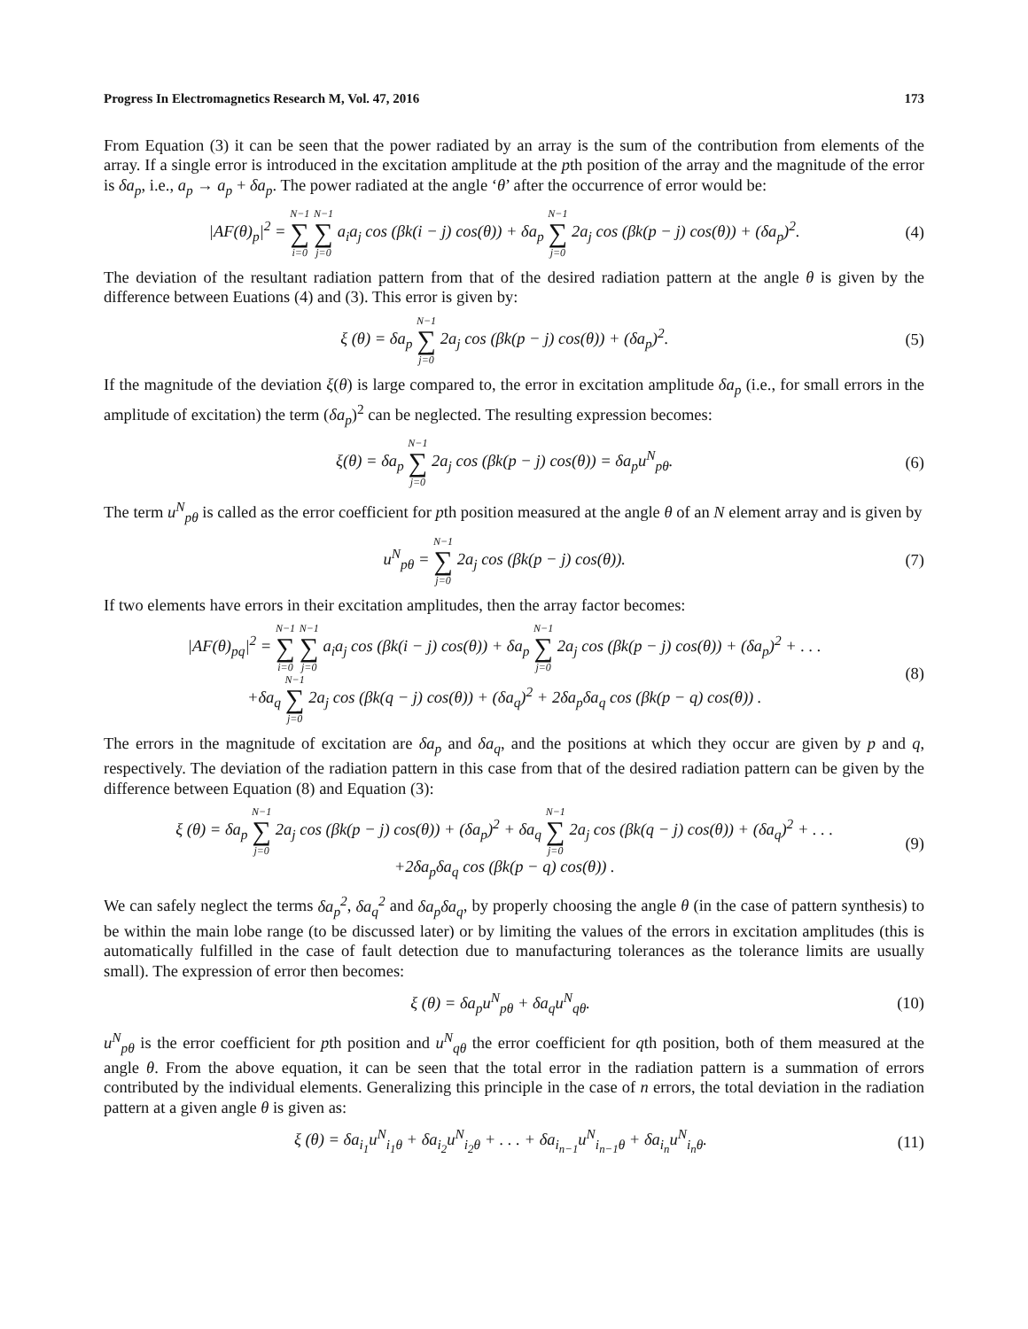Progress In Electromagnetics Research M, Vol. 47, 2016 173
From Equation (3) it can be seen that the power radiated by an array is the sum of the contribution from elements of the array. If a single error is introduced in the excitation amplitude at the pth position of the array and the magnitude of the error is δa<sub>p</sub>, i.e., a<sub>p</sub> → a<sub>p</sub> + δa<sub>p</sub>. The power radiated at the angle ‘θ’ after the occurrence of error would be:
|AF(θ)<sub>p</sub>|<sup>2</sup> = N−1 ∑ i=0 N−1 ∑ j=0 a<sub>i</sub>a<sub>j</sub> cos (βk(i − j) cos(θ)) + δa<sub>p</sub> N−1 ∑ j=0 2a<sub>j</sub> cos (βk(p − j) cos(θ)) + (δa<sub>p</sub>)<sup>2</sup>. (4)
The deviation of the resultant radiation pattern from that of the desired radiation pattern at the angle θ is given by the difference between Euations (4) and (3). This error is given by:
ξ (θ) = δa<sub>p</sub> N−1 ∑ j=0 2a<sub>j</sub> cos (βk(p − j) cos(θ)) + (δa<sub>p</sub>)<sup>2</sup>. (5)
If the magnitude of the deviation ξ(θ) is large compared to, the error in excitation amplitude δa<sub>p</sub> (i.e., for small errors in the amplitude of excitation) the term (δa<sub>p</sub>)<sup>2</sup> can be neglected. The resulting expression becomes:
ξ(θ) = δa<sub>p</sub> N−1 ∑ j=0 2a<sub>j</sub> cos (βk(p − j) cos(θ)) = δa<sub>p</sub>u<sup>N</sup><sub>pθ</sub>. (6)
The term u<sup>N</sup><sub>pθ</sub> is called as the error coefficient for pth position measured at the angle θ of an N element array and is given by
u<sup>N</sup><sub>pθ</sub> = N−1 ∑ j=0 2a<sub>j</sub> cos (βk(p − j) cos(θ)). (7)
If two elements have errors in their excitation amplitudes, then the array factor becomes:
|AF(θ)<sub>pq</sub>|<sup>2</sup> = N−1 ∑ i=0 N−1 ∑ j=0 a<sub>i</sub>a<sub>j</sub> cos (βk(i − j) cos(θ)) + δa<sub>p</sub> N−1 ∑ j=0 2a<sub>j</sub> cos (βk(p − j) cos(θ)) + (δa<sub>p</sub>)<sup>2</sup> + . . .
+δa<sub>q</sub> N−1 ∑ j=0 2a<sub>j</sub> cos (βk(q − j) cos(θ)) + (δa<sub>q</sub>)<sup>2</sup> + 2δa<sub>p</sub>δa<sub>q</sub> cos (βk(p − q) cos(θ)) . (8)
The errors in the magnitude of excitation are δa<sub>p</sub> and δa<sub>q</sub>, and the positions at which they occur are given by p and q, respectively. The deviation of the radiation pattern in this case from that of the desired radiation pattern can be given by the difference between Equation (8) and Equation (3):
ξ (θ) = δa<sub>p</sub> N−1 ∑ j=0 2a<sub>j</sub> cos (βk(p − j) cos(θ)) + (δa<sub>p</sub>)<sup>2</sup> + δa<sub>q</sub> N−1 ∑ j=0 2a<sub>j</sub> cos (βk(q − j) cos(θ)) + (δa<sub>q</sub>)<sup>2</sup> + . . .
+2δa<sub>p</sub>δa<sub>q</sub> cos (βk(p − q) cos(θ)) . (9)
We can safely neglect the terms δa<sub>p</sub><sup>2</sup>, δa<sub>q</sub><sup>2</sup> and δa<sub>p</sub>δa<sub>q</sub>, by properly choosing the angle θ (in the case of pattern synthesis) to be within the main lobe range (to be discussed later) or by limiting the values of the errors in excitation amplitudes (this is automatically fulfilled in the case of fault detection due to manufacturing tolerances as the tolerance limits are usually small). The expression of error then becomes:
ξ (θ) = δa<sub>p</sub>u<sup>N</sup><sub>pθ</sub> + δa<sub>q</sub>u<sup>N</sup><sub>qθ</sub>. (10)
u<sup>N</sup><sub>pθ</sub> is the error coefficient for pth position and u<sup>N</sup><sub>qθ</sub> the error coefficient for qth position, both of them measured at the angle θ. From the above equation, it can be seen that the total error in the radiation pattern is a summation of errors contributed by the individual elements. Generalizing this principle in the case of n errors, the total deviation in the radiation pattern at a given angle θ is given as:
ξ (θ) = δa<sub>i<sub>1</sub></sub>u<sup>N</sup><sub>i<sub>1</sub>θ</sub> + δa<sub>i<sub>2</sub></sub>u<sup>N</sup><sub>i<sub>2</sub>θ</sub> + . . . + δa<sub>i<sub>n−1</sub></sub>u<sup>N</sup><sub>i<sub>n−1</sub>θ</sub> + δa<sub>i<sub>n</sub></sub>u<sup>N</sup><sub>i<sub>n</sub>θ</sub>. (11)